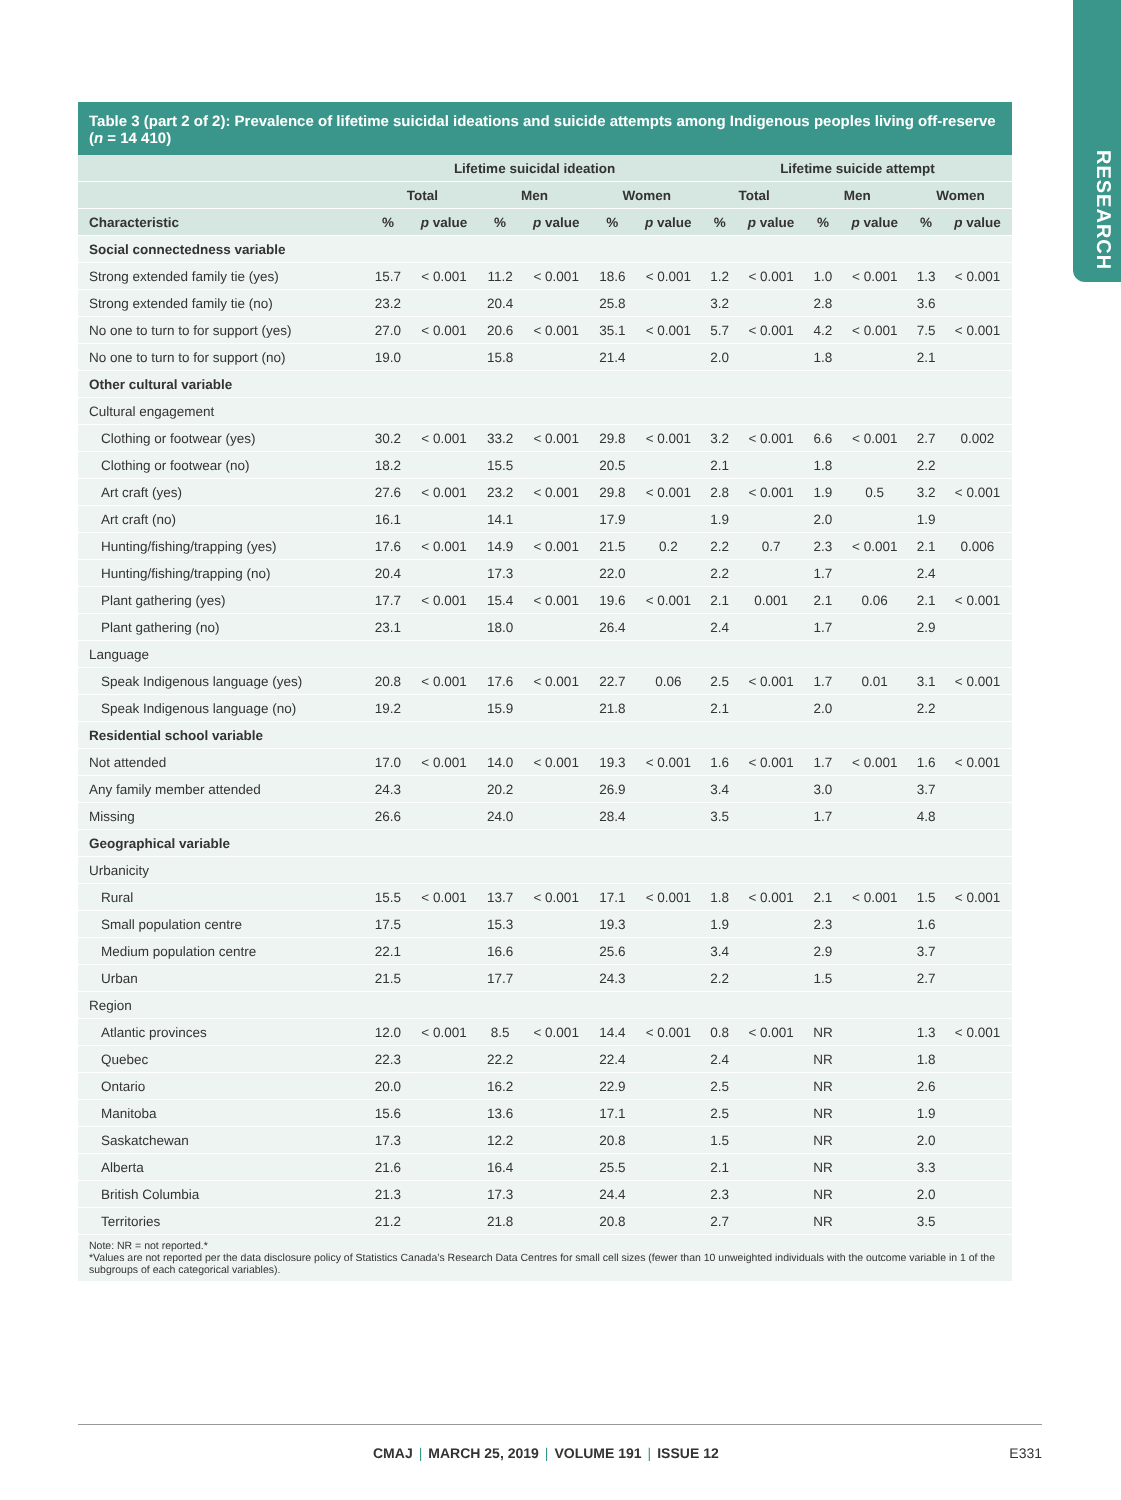RESEARCH
Table 3 (part 2 of 2): Prevalence of lifetime suicidal ideations and suicide attempts among Indigenous peoples living off-reserve (n = 14 410)
| | Lifetime suicidal ideation | | | | | | Lifetime suicide attempt | | | | | |
| --- | --- | --- | --- | --- | --- | --- | --- | --- | --- | --- | --- | --- |
| | Total | | Men | | Women | | Total | | Men | | Women | |
| Characteristic | % | p value | % | p value | % | p value | % | p value | % | p value | % | p value |
| Social connectedness variable | | | | | | | | | | | | |
| Strong extended family tie (yes) | 15.7 | < 0.001 | 11.2 | < 0.001 | 18.6 | < 0.001 | 1.2 | < 0.001 | 1.0 | < 0.001 | 1.3 | < 0.001 |
| Strong extended family tie (no) | 23.2 | | 20.4 | | 25.8 | | 3.2 | | 2.8 | | 3.6 | |
| No one to turn to for support (yes) | 27.0 | < 0.001 | 20.6 | < 0.001 | 35.1 | < 0.001 | 5.7 | < 0.001 | 4.2 | < 0.001 | 7.5 | < 0.001 |
| No one to turn to for support (no) | 19.0 | | 15.8 | | 21.4 | | 2.0 | | 1.8 | | 2.1 | |
| Other cultural variable | | | | | | | | | | | | |
| Cultural engagement | | | | | | | | | | | | |
| Clothing or footwear (yes) | 30.2 | < 0.001 | 33.2 | < 0.001 | 29.8 | < 0.001 | 3.2 | < 0.001 | 6.6 | < 0.001 | 2.7 | 0.002 |
| Clothing or footwear (no) | 18.2 | | 15.5 | | 20.5 | | 2.1 | | 1.8 | | 2.2 | |
| Art craft (yes) | 27.6 | < 0.001 | 23.2 | < 0.001 | 29.8 | < 0.001 | 2.8 | < 0.001 | 1.9 | 0.5 | 3.2 | < 0.001 |
| Art craft (no) | 16.1 | | 14.1 | | 17.9 | | 1.9 | | 2.0 | | 1.9 | |
| Hunting/fishing/trapping (yes) | 17.6 | < 0.001 | 14.9 | < 0.001 | 21.5 | 0.2 | 2.2 | 0.7 | 2.3 | < 0.001 | 2.1 | 0.006 |
| Hunting/fishing/trapping (no) | 20.4 | | 17.3 | | 22.0 | | 2.2 | | 1.7 | | 2.4 | |
| Plant gathering (yes) | 17.7 | < 0.001 | 15.4 | < 0.001 | 19.6 | < 0.001 | 2.1 | 0.001 | 2.1 | 0.06 | 2.1 | < 0.001 |
| Plant gathering (no) | 23.1 | | 18.0 | | 26.4 | | 2.4 | | 1.7 | | 2.9 | |
| Language | | | | | | | | | | | | |
| Speak Indigenous language (yes) | 20.8 | < 0.001 | 17.6 | < 0.001 | 22.7 | 0.06 | 2.5 | < 0.001 | 1.7 | 0.01 | 3.1 | < 0.001 |
| Speak Indigenous language (no) | 19.2 | | 15.9 | | 21.8 | | 2.1 | | 2.0 | | 2.2 | |
| Residential school variable | | | | | | | | | | | | |
| Not attended | 17.0 | < 0.001 | 14.0 | < 0.001 | 19.3 | < 0.001 | 1.6 | < 0.001 | 1.7 | < 0.001 | 1.6 | < 0.001 |
| Any family member attended | 24.3 | | 20.2 | | 26.9 | | 3.4 | | 3.0 | | 3.7 | |
| Missing | 26.6 | | 24.0 | | 28.4 | | 3.5 | | 1.7 | | 4.8 | |
| Geographical variable | | | | | | | | | | | | |
| Urbanicity | | | | | | | | | | | | |
| Rural | 15.5 | < 0.001 | 13.7 | < 0.001 | 17.1 | < 0.001 | 1.8 | < 0.001 | 2.1 | < 0.001 | 1.5 | < 0.001 |
| Small population centre | 17.5 | | 15.3 | | 19.3 | | 1.9 | | 2.3 | | 1.6 | |
| Medium population centre | 22.1 | | 16.6 | | 25.6 | | 3.4 | | 2.9 | | 3.7 | |
| Urban | 21.5 | | 17.7 | | 24.3 | | 2.2 | | 1.5 | | 2.7 | |
| Region | | | | | | | | | | | | |
| Atlantic provinces | 12.0 | < 0.001 | 8.5 | < 0.001 | 14.4 | < 0.001 | 0.8 | < 0.001 | NR | | 1.3 | < 0.001 |
| Quebec | 22.3 | | 22.2 | | 22.4 | | 2.4 | | NR | | 1.8 | |
| Ontario | 20.0 | | 16.2 | | 22.9 | | 2.5 | | NR | | 2.6 | |
| Manitoba | 15.6 | | 13.6 | | 17.1 | | 2.5 | | NR | | 1.9 | |
| Saskatchewan | 17.3 | | 12.2 | | 20.8 | | 1.5 | | NR | | 2.0 | |
| Alberta | 21.6 | | 16.4 | | 25.5 | | 2.1 | | NR | | 3.3 | |
| British Columbia | 21.3 | | 17.3 | | 24.4 | | 2.3 | | NR | | 2.0 | |
| Territories | 21.2 | | 21.8 | | 20.8 | | 2.7 | | NR | | 3.5 | |
Note: NR = not reported.*
*Values are not reported per the data disclosure policy of Statistics Canada’s Research Data Centres for small cell sizes (fewer than 10 unweighted individuals with the outcome variable in 1 of the subgroups of each categorical variables).
CMAJ | MARCH 25, 2019 | VOLUME 191 | ISSUE 12 E331